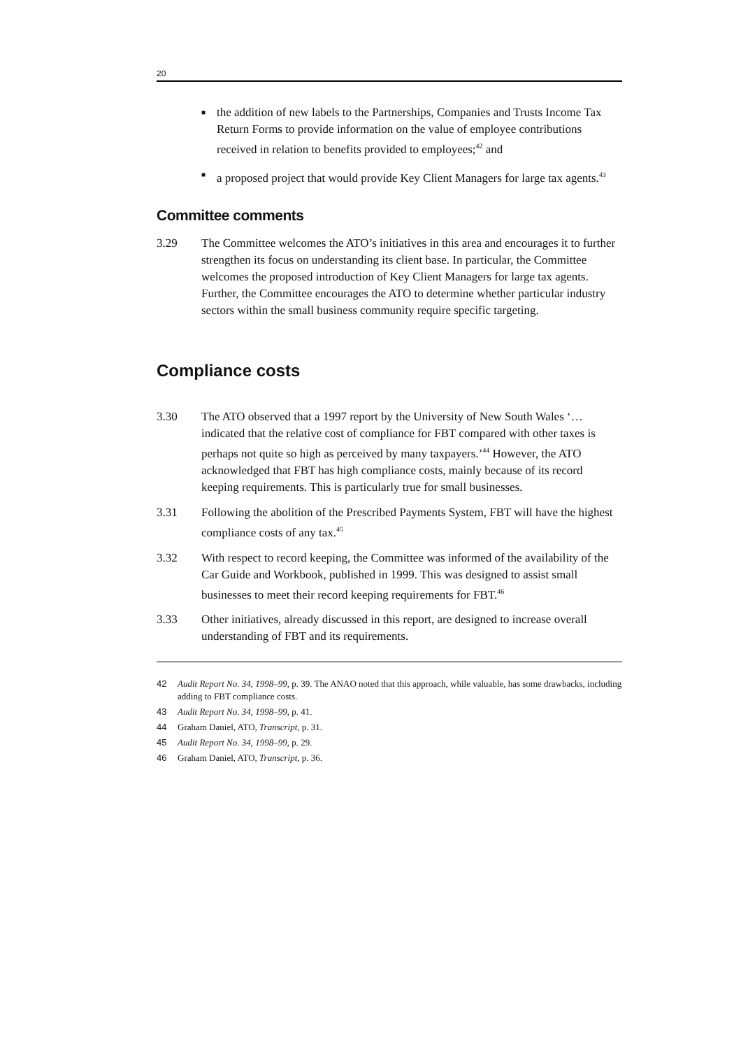20
■ the addition of new labels to the Partnerships, Companies and Trusts Income Tax Return Forms to provide information on the value of employee contributions received in relation to benefits provided to employees;<sup>42</sup> and
■ a proposed project that would provide Key Client Managers for large tax agents.<sup>43</sup>
Committee comments
3.29 The Committee welcomes the ATO’s initiatives in this area and encourages it to further strengthen its focus on understanding its client base. In particular, the Committee welcomes the proposed introduction of Key Client Managers for large tax agents. Further, the Committee encourages the ATO to determine whether particular industry sectors within the small business community require specific targeting.
Compliance costs
3.30 The ATO observed that a 1997 report by the University of New South Wales ‘…indicated that the relative cost of compliance for FBT compared with other taxes is perhaps not quite so high as perceived by many taxpayers.’<sup>44</sup> However, the ATO acknowledged that FBT has high compliance costs, mainly because of its record keeping requirements. This is particularly true for small businesses.
3.31 Following the abolition of the Prescribed Payments System, FBT will have the highest compliance costs of any tax.<sup>45</sup>
3.32 With respect to record keeping, the Committee was informed of the availability of the Car Guide and Workbook, published in 1999. This was designed to assist small businesses to meet their record keeping requirements for FBT.<sup>46</sup>
3.33 Other initiatives, already discussed in this report, are designed to increase overall understanding of FBT and its requirements.
42 Audit Report No. 34, 1998–99, p. 39. The ANAO noted that this approach, while valuable, has some drawbacks, including adding to FBT compliance costs.
43 Audit Report No. 34, 1998–99, p. 41.
44 Graham Daniel, ATO, Transcript, p. 31.
45 Audit Report No. 34, 1998–99, p. 29.
46 Graham Daniel, ATO, Transcript, p. 36.